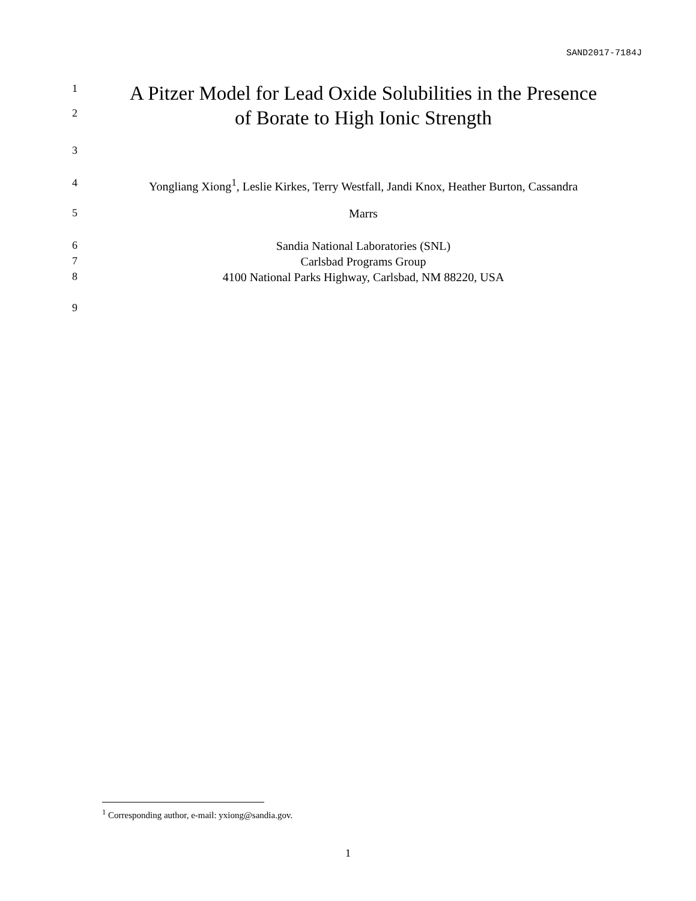SAND2017-7184J
1 A Pitzer Model for Lead Oxide Solubilities in the Presence
2 of Borate to High Ionic Strength
3
4 Yongliang Xiong<sup>1</sup>, Leslie Kirkes, Terry Westfall, Jandi Knox, Heather Burton, Cassandra
5 Marrs
6 Sandia National Laboratories (SNL)
7 Carlsbad Programs Group
8 4100 National Parks Highway, Carlsbad, NM 88220, USA
9
<sup>1</sup> Corresponding author, e-mail: yxiong@sandia.gov.
1